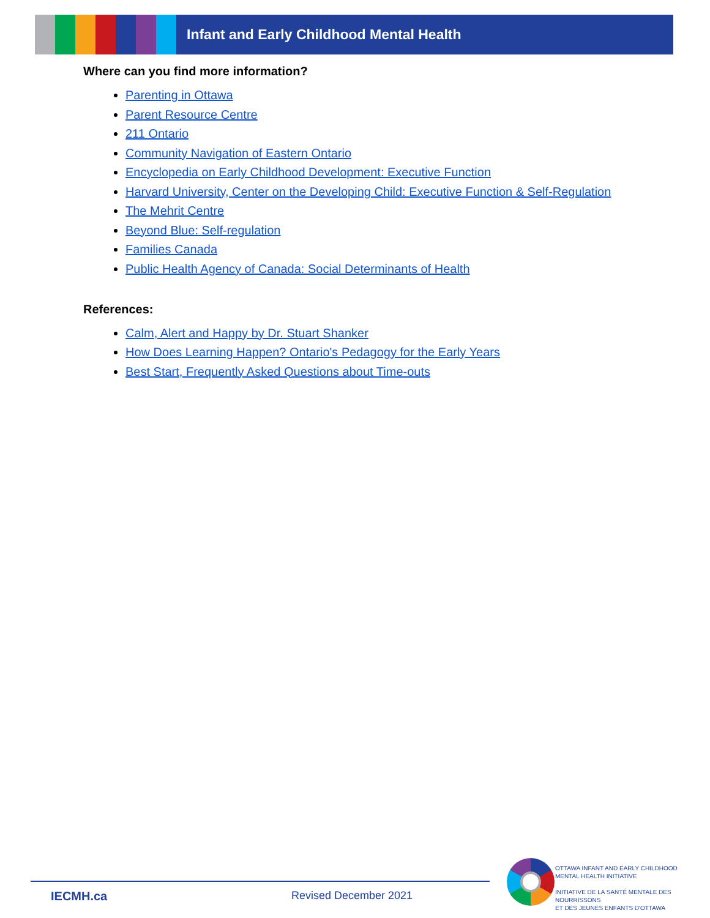Infant and Early Childhood Mental Health
Where can you find more information?
Parenting in Ottawa
Parent Resource Centre
211 Ontario
Community Navigation of Eastern Ontario
Encyclopedia on Early Childhood Development: Executive Function
Harvard University, Center on the Developing Child: Executive Function & Self-Regulation
The Mehrit Centre
Beyond Blue: Self-regulation
Families Canada
Public Health Agency of Canada: Social Determinants of Health
References:
Calm, Alert and Happy by Dr. Stuart Shanker
How Does Learning Happen? Ontario's Pedagogy for the Early Years
Best Start, Frequently Asked Questions about Time-outs
IECMH.ca Revised December 2021
OTTAWA INFANT AND EARLY CHILDHOOD
MENTAL HEALTH INITIATIVE
INITIATIVE DE LA SANTÉ MENTALE DES NOURRISSONS
ET DES JEUNES ENFANTS D'OTTAWA